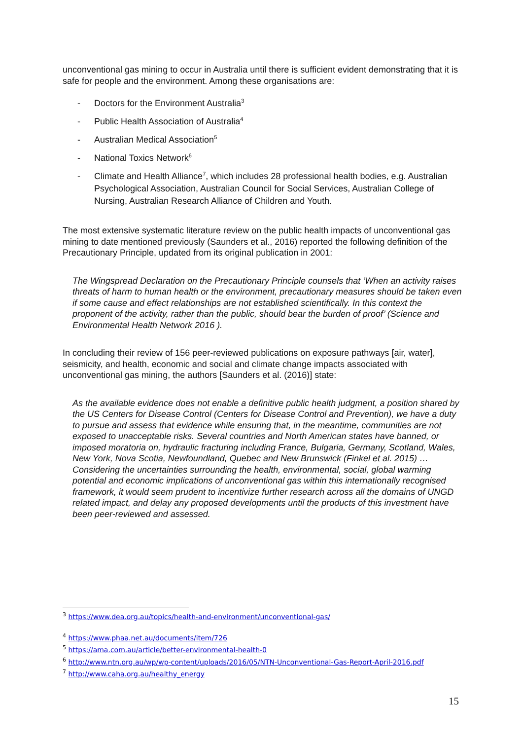unconventional gas mining to occur in Australia until there is sufficient evident demonstrating that it is safe for people and the environment. Among these organisations are:
- Doctors for the Environment Australia<sup>3</sup>
- Public Health Association of Australia<sup>4</sup>
- Australian Medical Association<sup>5</sup>
- National Toxics Network<sup>6</sup>
- Climate and Health Alliance<sup>7</sup>, which includes 28 professional health bodies, e.g. Australian Psychological Association, Australian Council for Social Services, Australian College of Nursing, Australian Research Alliance of Children and Youth.
The most extensive systematic literature review on the public health impacts of unconventional gas mining to date mentioned previously (Saunders et al., 2016) reported the following definition of the Precautionary Principle, updated from its original publication in 2001:
The Wingspread Declaration on the Precautionary Principle counsels that ‘When an activity raises threats of harm to human health or the environment, precautionary measures should be taken even if some cause and effect relationships are not established scientifically. In this context the proponent of the activity, rather than the public, should bear the burden of proof’ (Science and Environmental Health Network 2016 ).
In concluding their review of 156 peer-reviewed publications on exposure pathways [air, water], seismicity, and health, economic and social and climate change impacts associated with unconventional gas mining, the authors [Saunders et al. (2016)] state:
As the available evidence does not enable a definitive public health judgment, a position shared by the US Centers for Disease Control (Centers for Disease Control and Prevention), we have a duty to pursue and assess that evidence while ensuring that, in the meantime, communities are not exposed to unacceptable risks. Several countries and North American states have banned, or imposed moratoria on, hydraulic fracturing including France, Bulgaria, Germany, Scotland, Wales, New York, Nova Scotia, Newfoundland, Quebec and New Brunswick (Finkel et al. 2015) … Considering the uncertainties surrounding the health, environmental, social, global warming potential and economic implications of unconventional gas within this internationally recognised framework, it would seem prudent to incentivize further research across all the domains of UNGD related impact, and delay any proposed developments until the products of this investment have been peer-reviewed and assessed.
<sup>3</sup> https://www.dea.org.au/topics/health-and-environment/unconventional-gas/
<sup>4</sup> https://www.phaa.net.au/documents/item/726
<sup>5</sup> https://ama.com.au/article/better-environmental-health-0
<sup>6</sup> http://www.ntn.org.au/wp/wp-content/uploads/2016/05/NTN-Unconventional-Gas-Report-April-2016.pdf
<sup>7</sup> http://www.caha.org.au/healthy_energy
15